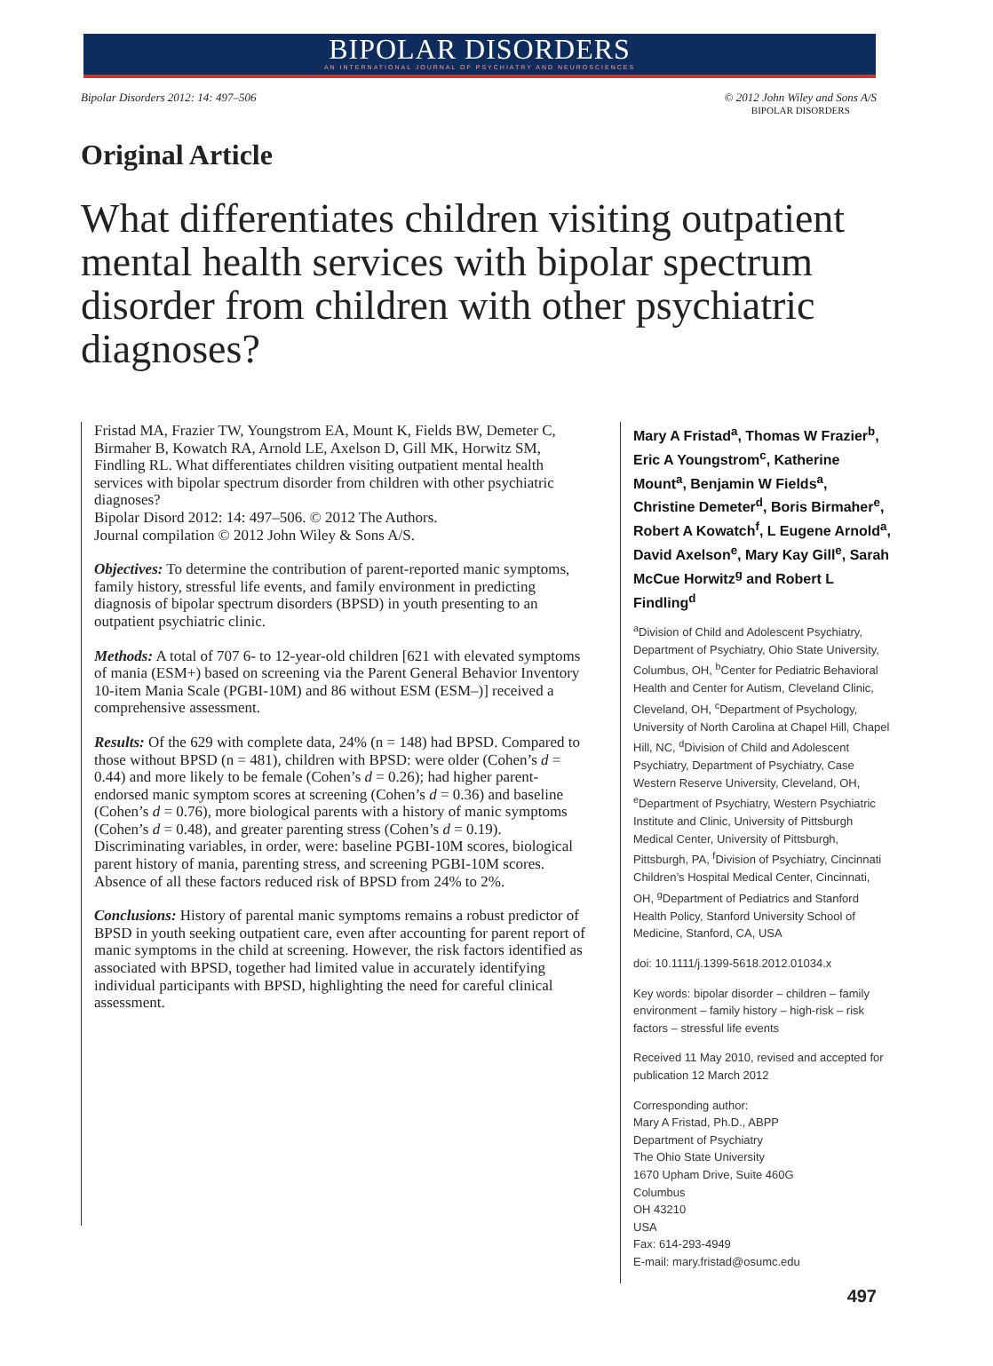BIPOLAR DISORDERS
AN INTERNATIONAL JOURNAL OF PSYCHIATRY AND NEUROSCIENCES
Bipolar Disorders 2012: 14: 497–506
© 2012 John Wiley and Sons A/S
BIPOLAR DISORDERS
Original Article
What differentiates children visiting outpatient mental health services with bipolar spectrum disorder from children with other psychiatric diagnoses?
Fristad MA, Frazier TW, Youngstrom EA, Mount K, Fields BW, Demeter C, Birmaher B, Kowatch RA, Arnold LE, Axelson D, Gill MK, Horwitz SM, Findling RL. What differentiates children visiting outpatient mental health services with bipolar spectrum disorder from children with other psychiatric diagnoses?
Bipolar Disord 2012: 14: 497–506. © 2012 The Authors.
Journal compilation © 2012 John Wiley & Sons A/S.
Objectives: To determine the contribution of parent-reported manic symptoms, family history, stressful life events, and family environment in predicting diagnosis of bipolar spectrum disorders (BPSD) in youth presenting to an outpatient psychiatric clinic.
Methods: A total of 707 6- to 12-year-old children [621 with elevated symptoms of mania (ESM+) based on screening via the Parent General Behavior Inventory 10-item Mania Scale (PGBI-10M) and 86 without ESM (ESM–)] received a comprehensive assessment.
Results: Of the 629 with complete data, 24% (n = 148) had BPSD. Compared to those without BPSD (n = 481), children with BPSD: were older (Cohen’s d = 0.44) and more likely to be female (Cohen’s d = 0.26); had higher parent-endorsed manic symptom scores at screening (Cohen’s d = 0.36) and baseline (Cohen’s d = 0.76), more biological parents with a history of manic symptoms (Cohen’s d = 0.48), and greater parenting stress (Cohen’s d = 0.19). Discriminating variables, in order, were: baseline PGBI-10M scores, biological parent history of mania, parenting stress, and screening PGBI-10M scores. Absence of all these factors reduced risk of BPSD from 24% to 2%.
Conclusions: History of parental manic symptoms remains a robust predictor of BPSD in youth seeking outpatient care, even after accounting for parent report of manic symptoms in the child at screening. However, the risk factors identified as associated with BPSD, together had limited value in accurately identifying individual participants with BPSD, highlighting the need for careful clinical assessment.
Mary A Fristad<sup>a</sup>, Thomas W Frazier<sup>b</sup>, Eric A Youngstrom<sup>c</sup>, Katherine Mount<sup>a</sup>, Benjamin W Fields<sup>a</sup>, Christine Demeter<sup>d</sup>, Boris Birmaher<sup>e</sup>, Robert A Kowatch<sup>f</sup>, L Eugene Arnold<sup>a</sup>, David Axelson<sup>e</sup>, Mary Kay Gill<sup>e</sup>, Sarah McCue Horwitz<sup>g</sup> and Robert L Findling<sup>d</sup>
<sup>a</sup> Division of Child and Adolescent Psychiatry, Department of Psychiatry, Ohio State University, Columbus, OH, <sup>b</sup>Center for Pediatric Behavioral Health and Center for Autism, Cleveland Clinic, Cleveland, OH, <sup>c</sup>Department of Psychology, University of North Carolina at Chapel Hill, Chapel Hill, NC, <sup>d</sup>Division of Child and Adolescent Psychiatry, Department of Psychiatry, Case Western Reserve University, Cleveland, OH, <sup>e</sup>Department of Psychiatry, Western Psychiatric Institute and Clinic, University of Pittsburgh Medical Center, University of Pittsburgh, Pittsburgh, PA, <sup>f</sup>Division of Psychiatry, Cincinnati Children’s Hospital Medical Center, Cincinnati, OH, <sup>g</sup>Department of Pediatrics and Stanford Health Policy, Stanford University School of Medicine, Stanford, CA, USA
doi: 10.1111/j.1399-5618.2012.01034.x
Key words: bipolar disorder – children – family environment – family history – high-risk – risk factors – stressful life events
Received 11 May 2010, revised and accepted for publication 12 March 2012
Corresponding author:
Mary A Fristad, Ph.D., ABPP
Department of Psychiatry
The Ohio State University
1670 Upham Drive, Suite 460G
Columbus
OH 43210
USA
Fax: 614-293-4949
E-mail: mary.fristad@osumc.edu
497